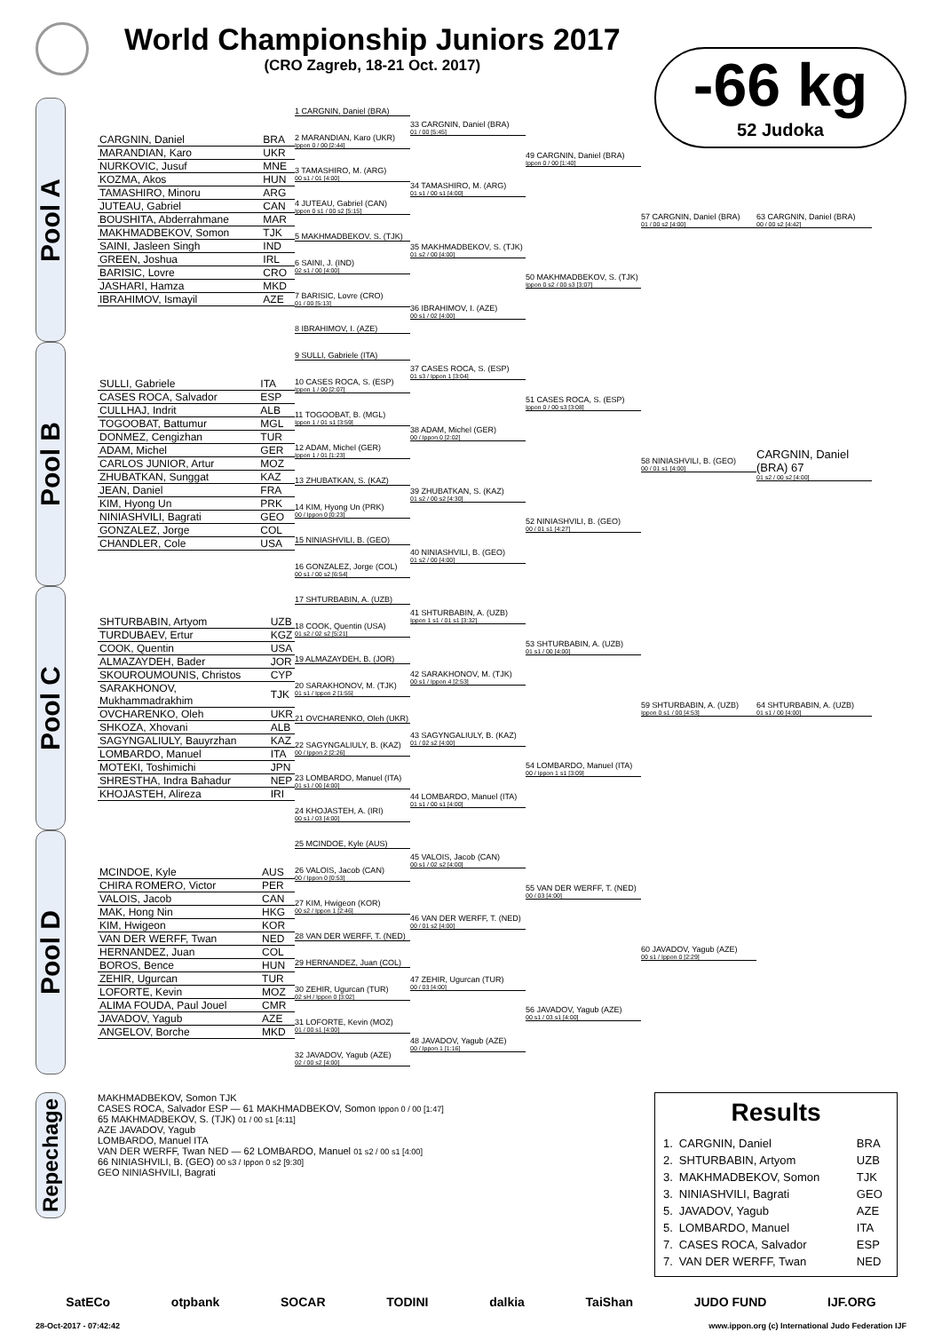World Championship Juniors 2017
(CRO Zagreb, 18-21 Oct. 2017)
-66 kg
52 Judoka
Pool A
| CARGNIN, Daniel | BRA |
| MARANDIAN, Karo | UKR |
| NURKOVIC, Jusuf | MNE |
| KOZMA, Akos | HUN |
| TAMASHIRO, Minoru | ARG |
| JUTEAU, Gabriel | CAN |
| BOUSHITA, Abderrahmane | MAR |
| MAKHMADBEKOV, Somon | TJK |
| SAINI, Jasleen Singh | IND |
| GREEN, Joshua | IRL |
| BARISIC, Lovre | CRO |
| JASHARI, Hamza | MKD |
| IBRAHIMOV, Ismayil | AZE |
1 CARGNIN, Daniel (BRA)
2 MARANDIAN, Karo (UKR)
Ippon 0 / 00 [2:44]
3 TAMASHIRO, M. (ARG)
00 s1 / 01 [4:00]
4 JUTEAU, Gabriel (CAN)
Ippon 0 s1 / 00 s2 [5:15]
5 MAKHMADBEKOV, S. (TJK)
6 SAINI, J. (IND)
02 s1 / 00 [4:00]
7 BARISIC, Lovre (CRO)
01 / 00 [5:13]
8 IBRAHIMOV, I. (AZE)
33 CARGNIN, Daniel (BRA)
01 / 00 [5:45]
34 TAMASHIRO, M. (ARG)
01 s1 / 00 s1 [4:00]
35 MAKHMADBEKOV, S. (TJK)
01 s2 / 00 [4:00]
36 IBRAHIMOV, I. (AZE)
00 s1 / 02 [4:00]
49 CARGNIN, Daniel (BRA)
Ippon 0 / 00 [1:40]
50 MAKHMADBEKOV, S. (TJK)
Ippon 0 s2 / 00 s3 [3:07]
57 CARGNIN, Daniel (BRA)
01 / 00 s2 [4:00]
63 CARGNIN, Daniel (BRA)
00 / 00 s2 [4:42]
Pool B
| SULLI, Gabriele | ITA |
| CASES ROCA, Salvador | ESP |
| CULLHAJ, Indrit | ALB |
| TOGOOBAT, Battumur | MGL |
| DONMEZ, Cengizhan | TUR |
| ADAM, Michel | GER |
| CARLOS JUNIOR, Artur | MOZ |
| ZHUBATKAN, Sunggat | KAZ |
| JEAN, Daniel | FRA |
| KIM, Hyong Un | PRK |
| NINIASHVILI, Bagrati | GEO |
| GONZALEZ, Jorge | COL |
| CHANDLER, Cole | USA |
9 SULLI, Gabriele (ITA)
10 CASES ROCA, S. (ESP)
Ippon 1 / 00 [2:07]
11 TOGOOBAT, B. (MGL)
Ippon 1 / 01 s1 [3:59]
12 ADAM, Michel (GER)
Ippon 1 / 01 [1:23]
13 ZHUBATKAN, S. (KAZ)
14 KIM, Hyong Un (PRK)
00 / Ippon 0 [0:23]
15 NINIASHVILI, B. (GEO)
16 GONZALEZ, Jorge (COL)
00 s1 / 00 s2 [6:54]
37 CASES ROCA, S. (ESP)
01 s3 / Ippon 1 [3:04]
38 ADAM, Michel (GER)
00 / Ippon 0 [2:02]
39 ZHUBATKAN, S. (KAZ)
01 s2 / 00 s2 [4:30]
40 NINIASHVILI, B. (GEO)
01 s2 / 00 [4:00]
51 CASES ROCA, S. (ESP)
Ippon 0 / 00 s3 [3:08]
52 NINIASHVILI, B. (GEO)
00 / 01 s1 [4:27]
58 NINIASHVILI, B. (GEO)
00 / 01 s1 [4:00]
CARGNIN, Daniel (BRA) 67
01 s2 / 00 s2 [4:00]
Pool C
| SHTURBABIN, Artyom | UZB |
| TURDUBAEV, Ertur | KGZ |
| COOK, Quentin | USA |
| ALMAZAYDEH, Bader | JOR |
| SKOUROUMOUNIS, Christos | CYP |
| SARAKHONOV, Mukhammadrakhim | TJK |
| OVCHARENKO, Oleh | UKR |
| SHKOZA, Xhovani | ALB |
| SAGYNGALIULY, Bauyrzhan | KAZ |
| LOMBARDO, Manuel | ITA |
| MOTEKI, Toshimichi | JPN |
| SHRESTHA, Indra Bahadur | NEP |
| KHOJASTEH, Alireza | IRI |
17 SHTURBABIN, A. (UZB)
18 COOK, Quentin (USA)
01 s2 / 02 s2 [5:21]
19 ALMAZAYDEH, B. (JOR)
20 SARAKHONOV, M. (TJK)
01 s1 / Ippon 2 [1:55]
21 OVCHARENKO, Oleh (UKR)
22 SAGYNGALIULY, B. (KAZ)
00 / Ippon 2 [2:26]
23 LOMBARDO, Manuel (ITA)
01 s1 / 00 [4:00]
24 KHOJASTEH, A. (IRI)
00 s1 / 03 [4:00]
41 SHTURBABIN, A. (UZB)
Ippon 1 s1 / 01 s1 [3:32]
42 SARAKHONOV, M. (TJK)
00 s1 / Ippon 4 [2:53]
43 SAGYNGALIULY, B. (KAZ)
01 / 02 s2 [4:00]
44 LOMBARDO, Manuel (ITA)
01 s1 / 00 s1 [4:00]
53 SHTURBABIN, A. (UZB)
01 s1 / 00 [4:00]
54 LOMBARDO, Manuel (ITA)
00 / Ippon 1 s1 [3:09]
59 SHTURBABIN, A. (UZB)
Ippon 0 s1 / 00 [4:53]
64 SHTURBABIN, A. (UZB)
01 s1 / 00 [4:00]
Pool D
| MCINDOE, Kyle | AUS |
| CHIRA ROMERO, Victor | PER |
| VALOIS, Jacob | CAN |
| MAK, Hong Nin | HKG |
| KIM, Hwigeon | KOR |
| VAN DER WERFF, Twan | NED |
| HERNANDEZ, Juan | COL |
| BOROS, Bence | HUN |
| ZEHIR, Ugurcan | TUR |
| LOFORTE, Kevin | MOZ |
| ALIMA FOUDA, Paul Jouel | CMR |
| JAVADOV, Yagub | AZE |
| ANGELOV, Borche | MKD |
25 MCINDOE, Kyle (AUS)
26 VALOIS, Jacob (CAN)
00 / Ippon 0 [0:53]
27 KIM, Hwigeon (KOR)
00 s2 / Ippon 1 [2:46]
28 VAN DER WERFF, T. (NED)
29 HERNANDEZ, Juan (COL)
30 ZEHIR, Ugurcan (TUR)
02 sH / Ippon 0 [3:02]
31 LOFORTE, Kevin (MOZ)
01 / 00 s1 [4:00]
32 JAVADOV, Yagub (AZE)
02 / 00 s2 [4:00]
45 VALOIS, Jacob (CAN)
00 s1 / 02 s2 [4:00]
46 VAN DER WERFF, T. (NED)
00 / 01 s2 [4:00]
47 ZEHIR, Ugurcan (TUR)
00 / 03 [4:00]
48 JAVADOV, Yagub (AZE)
00 / Ippon 1 [1:16]
55 VAN DER WERFF, T. (NED)
00 / 03 [4:00]
56 JAVADOV, Yagub (AZE)
00 s1 / 03 s1 [4:00]
60 JAVADOV, Yagub (AZE)
00 s1 / Ippon 0 [2:29]
Repechage
MAKHMADBEKOV, Somon TJK
CASES ROCA, Salvador ESP — 61 MAKHMADBEKOV, Somon Ippon 0 / 00 [1:47]
65 MAKHMADBEKOV, S. (TJK) 01 / 00 s1 [4:11]
AZE JAVADOV, Yagub
LOMBARDO, Manuel ITA
VAN DER WERFF, Twan NED — 62 LOMBARDO, Manuel 01 s2 / 00 s1 [4:00]
66 NINIASHVILI, B. (GEO) 00 s3 / Ippon 0 s2 [9:30]
GEO NINIASHVILI, Bagrati
Results
| 1. | CARGNIN, Daniel | BRA |
| 2. | SHTURBABIN, Artyom | UZB |
| 3. | MAKHMADBEKOV, Somon | TJK |
| 3. | NINIASHVILI, Bagrati | GEO |
| 5. | JAVADOV, Yagub | AZE |
| 5. | LOMBARDO, Manuel | ITA |
| 7. | CASES ROCA, Salvador | ESP |
| 7. | VAN DER WERFF, Twan | NED |
SatECo otpbank SOCAR TODINI dalkia TaiShan JUDO FUND IJF.ORG
28-Oct-2017 - 07:42:42 www.ippon.org (c) International Judo Federation IJF